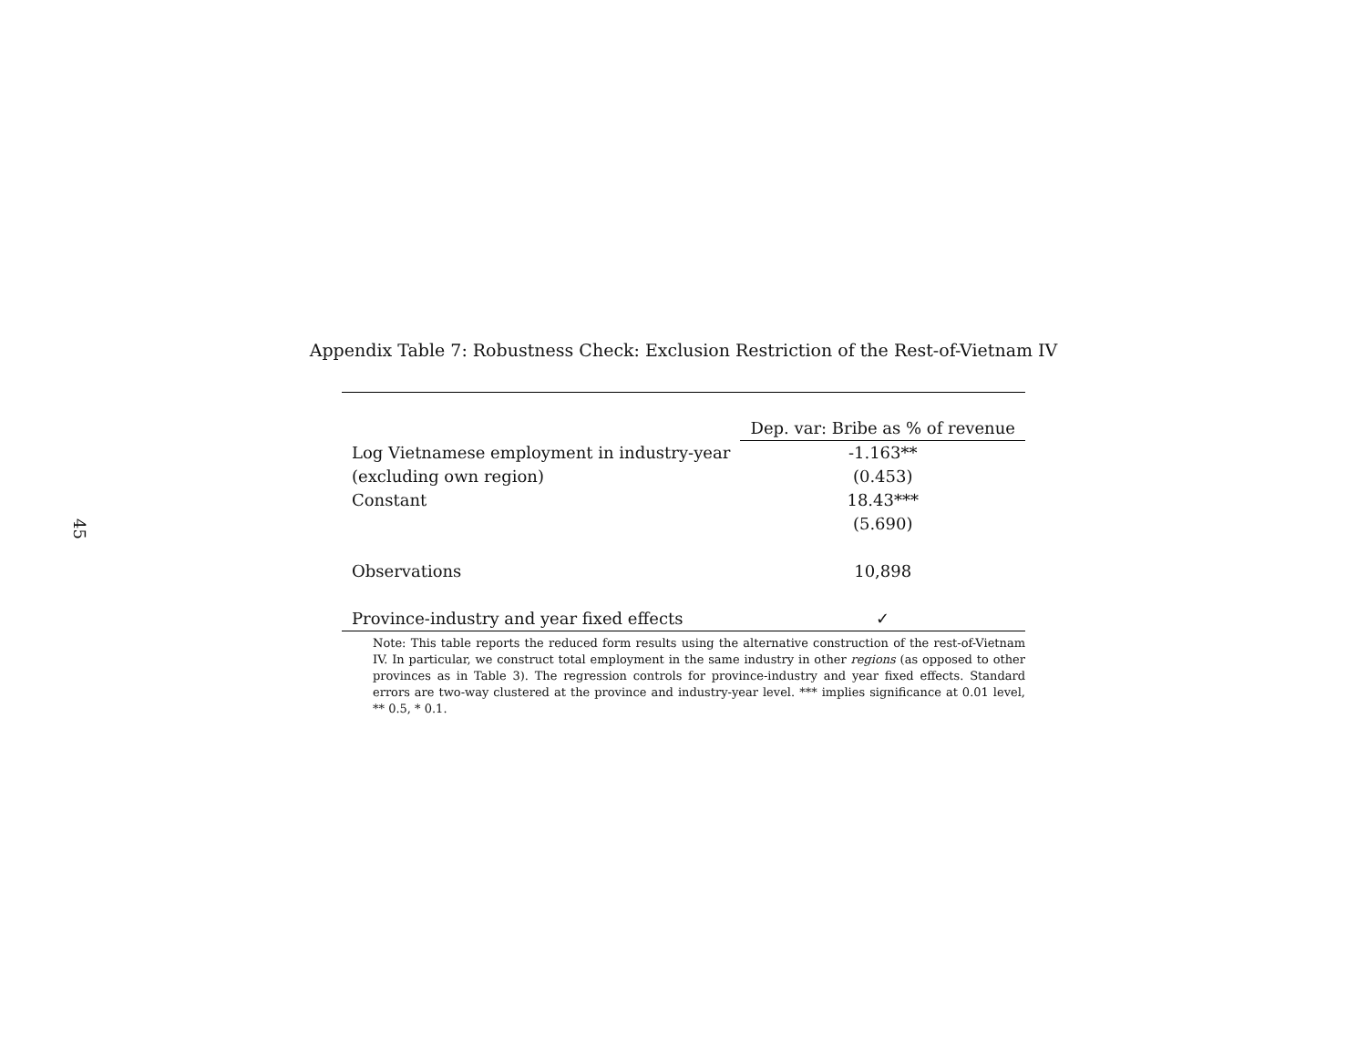45
Appendix Table 7: Robustness Check: Exclusion Restriction of the Rest-of-Vietnam IV
| | Dep. var: Bribe as % of revenue |
| --- | --- |
| Log Vietnamese employment in industry-year | -1.163** |
| (excluding own region) | (0.453) |
| Constant | 18.43*** |
| | (5.690) |
| Observations | 10,898 |
| Province-industry and year fixed effects | ✓ |
Note: This table reports the reduced form results using the alternative construction of the rest-of-Vietnam IV. In particular, we construct total employment in the same industry in other regions (as opposed to other provinces as in Table 3). The regression controls for province-industry and year fixed effects. Standard errors are two-way clustered at the province and industry-year level. *** implies significance at 0.01 level, ** 0.5, * 0.1.